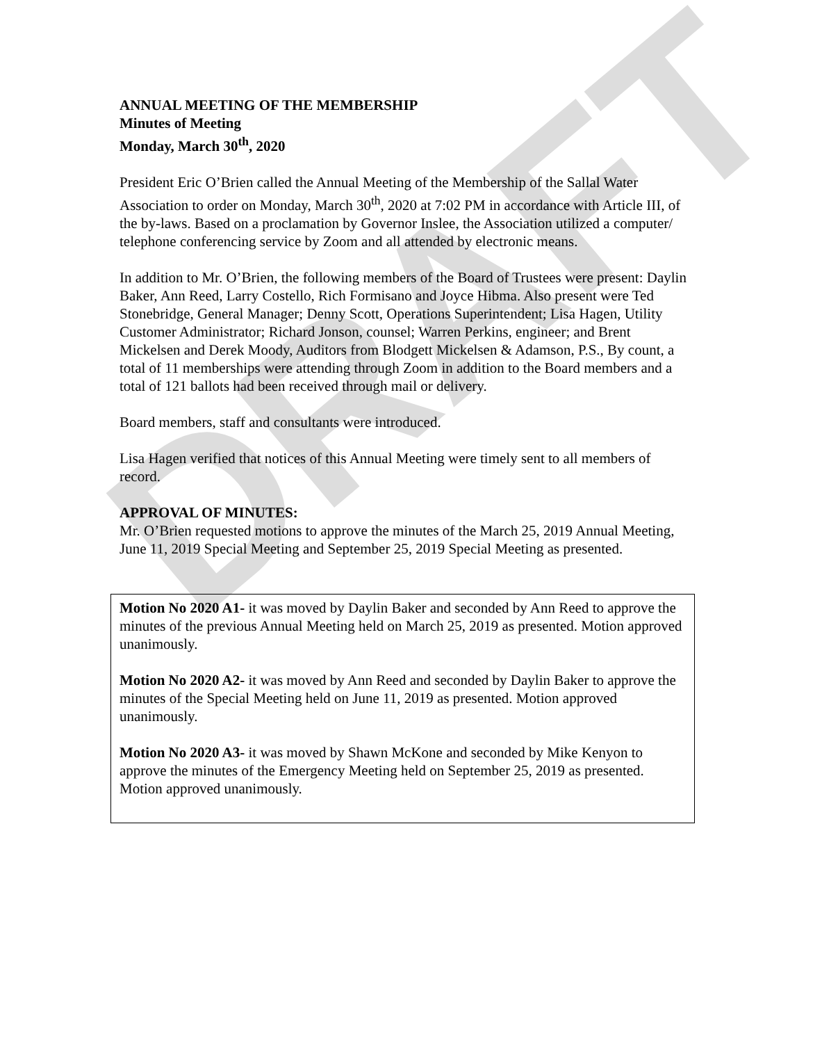DRAFT
ANNUAL MEETING OF THE MEMBERSHIP
Minutes of Meeting
Monday, March 30<sup>th</sup>, 2020
President Eric O’Brien called the Annual Meeting of the Membership of the Sallal Water Association to order on Monday, March 30<sup>th</sup>, 2020 at 7:02 PM in accordance with Article III, of the by-laws. Based on a proclamation by Governor Inslee, the Association utilized a computer/ telephone conferencing service by Zoom and all attended by electronic means.
In addition to Mr. O’Brien, the following members of the Board of Trustees were present: Daylin Baker, Ann Reed, Larry Costello, Rich Formisano and Joyce Hibma. Also present were Ted Stonebridge, General Manager; Denny Scott, Operations Superintendent; Lisa Hagen, Utility Customer Administrator; Richard Jonson, counsel; Warren Perkins, engineer; and Brent Mickelsen and Derek Moody, Auditors from Blodgett Mickelsen & Adamson, P.S., By count, a total of 11 memberships were attending through Zoom in addition to the Board members and a total of 121 ballots had been received through mail or delivery.
Board members, staff and consultants were introduced.
Lisa Hagen verified that notices of this Annual Meeting were timely sent to all members of record.
APPROVAL OF MINUTES:
Mr. O’Brien requested motions to approve the minutes of the March 25, 2019 Annual Meeting, June 11, 2019 Special Meeting and September 25, 2019 Special Meeting as presented.
Motion No 2020 A1- it was moved by Daylin Baker and seconded by Ann Reed to approve the minutes of the previous Annual Meeting held on March 25, 2019 as presented. Motion approved unanimously.
Motion No 2020 A2- it was moved by Ann Reed and seconded by Daylin Baker to approve the minutes of the Special Meeting held on June 11, 2019 as presented. Motion approved unanimously.
Motion No 2020 A3- it was moved by Shawn McKone and seconded by Mike Kenyon to approve the minutes of the Emergency Meeting held on September 25, 2019 as presented. Motion approved unanimously.